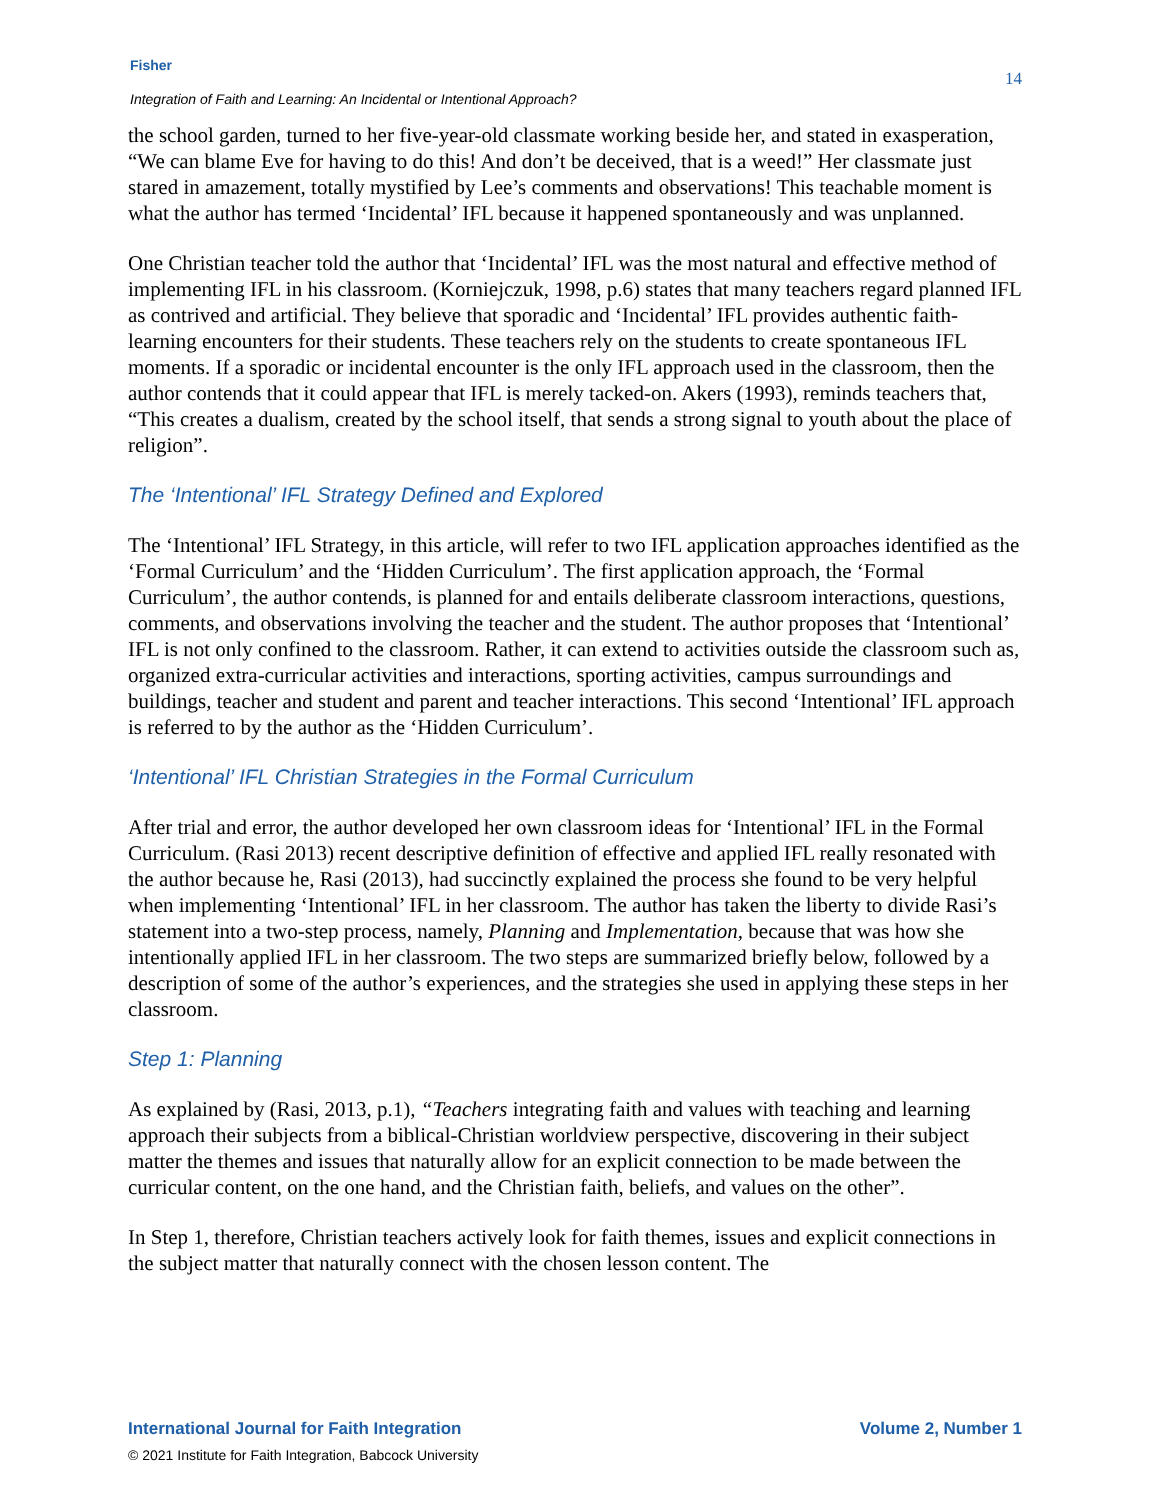Fisher
Integration of Faith and Learning: An Incidental or Intentional Approach?
14
the school garden, turned to her five-year-old classmate working beside her, and stated in exasperation, “We can blame Eve for having to do this! And don’t be deceived, that is a weed!” Her classmate just stared in amazement, totally mystified by Lee’s comments and observations! This teachable moment is what the author has termed ‘Incidental’ IFL because it happened spontaneously and was unplanned.
One Christian teacher told the author that ‘Incidental’ IFL was the most natural and effective method of implementing IFL in his classroom. (Korniejczuk, 1998, p.6) states that many teachers regard planned IFL as contrived and artificial. They believe that sporadic and ‘Incidental’ IFL provides authentic faith-learning encounters for their students. These teachers rely on the students to create spontaneous IFL moments. If a sporadic or incidental encounter is the only IFL approach used in the classroom, then the author contends that it could appear that IFL is merely tacked-on. Akers (1993), reminds teachers that, “This creates a dualism, created by the school itself, that sends a strong signal to youth about the place of religion”.
The ‘Intentional’ IFL Strategy Defined and Explored
The ‘Intentional’ IFL Strategy, in this article, will refer to two IFL application approaches identified as the ‘Formal Curriculum’ and the ‘Hidden Curriculum’. The first application approach, the ‘Formal Curriculum’, the author contends, is planned for and entails deliberate classroom interactions, questions, comments, and observations involving the teacher and the student. The author proposes that ‘Intentional’ IFL is not only confined to the classroom. Rather, it can extend to activities outside the classroom such as, organized extra-curricular activities and interactions, sporting activities, campus surroundings and buildings, teacher and student and parent and teacher interactions. This second ‘Intentional’ IFL approach is referred to by the author as the ‘Hidden Curriculum’.
‘Intentional’ IFL Christian Strategies in the Formal Curriculum
After trial and error, the author developed her own classroom ideas for ‘Intentional’ IFL in the Formal Curriculum. (Rasi 2013) recent descriptive definition of effective and applied IFL really resonated with the author because he, Rasi (2013), had succinctly explained the process she found to be very helpful when implementing ‘Intentional’ IFL in her classroom. The author has taken the liberty to divide Rasi’s statement into a two-step process, namely, Planning and Implementation, because that was how she intentionally applied IFL in her classroom. The two steps are summarized briefly below, followed by a description of some of the author’s experiences, and the strategies she used in applying these steps in her classroom.
Step 1: Planning
As explained by (Rasi, 2013, p.1), “Teachers integrating faith and values with teaching and learning approach their subjects from a biblical-Christian worldview perspective, discovering in their subject matter the themes and issues that naturally allow for an explicit connection to be made between the curricular content, on the one hand, and the Christian faith, beliefs, and values on the other”.
In Step 1, therefore, Christian teachers actively look for faith themes, issues and explicit connections in the subject matter that naturally connect with the chosen lesson content. The
International Journal for Faith Integration Volume 2, Number 1
© 2021 Institute for Faith Integration, Babcock University